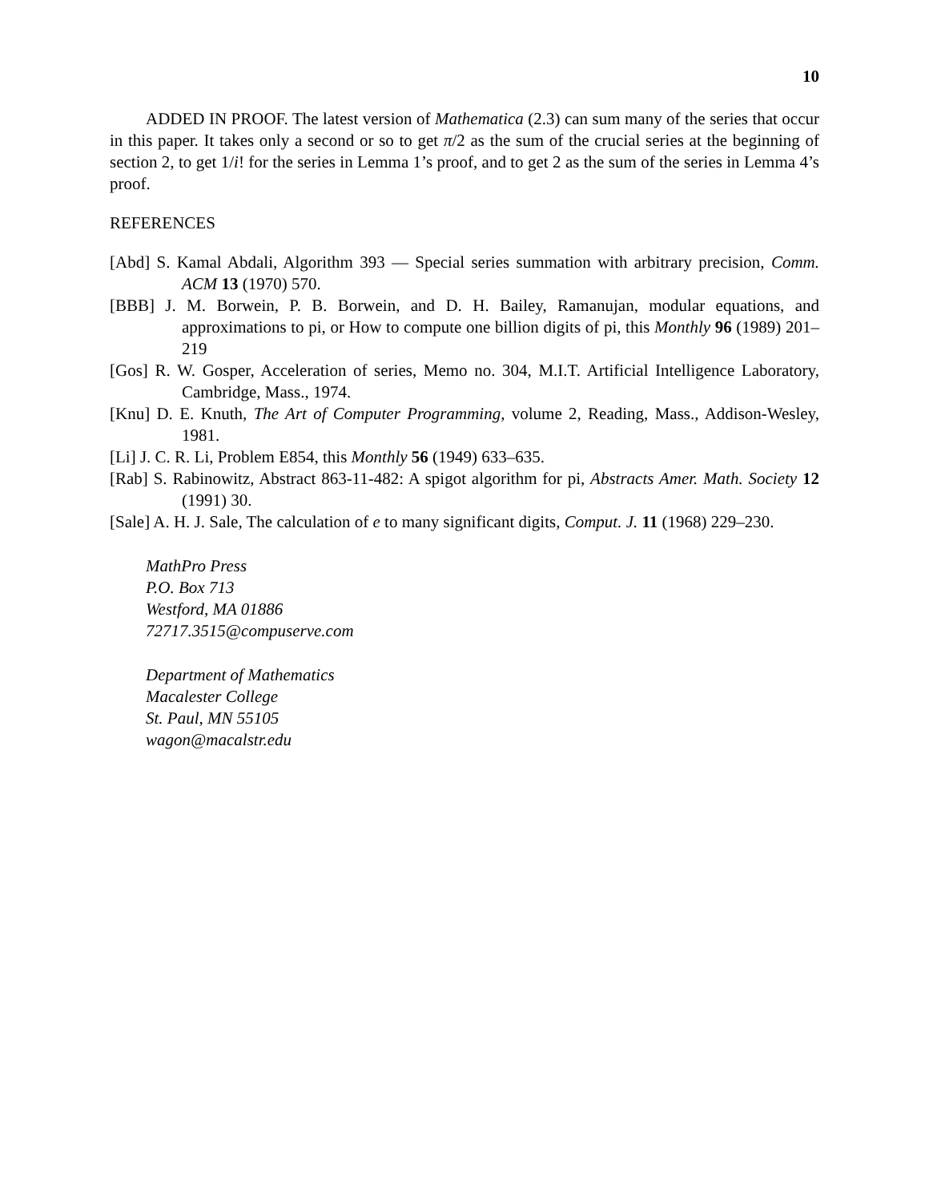10
ADDED IN PROOF. The latest version of Mathematica (2.3) can sum many of the series that occur in this paper. It takes only a second or so to get π/2 as the sum of the crucial series at the beginning of section 2, to get 1/i! for the series in Lemma 1’s proof, and to get 2 as the sum of the series in Lemma 4’s proof.
REFERENCES
[Abd] S. Kamal Abdali, Algorithm 393 — Special series summation with arbitrary precision, Comm. ACM 13 (1970) 570.
[BBB] J. M. Borwein, P. B. Borwein, and D. H. Bailey, Ramanujan, modular equations, and approximations to pi, or How to compute one billion digits of pi, this Monthly 96 (1989) 201–219
[Gos] R. W. Gosper, Acceleration of series, Memo no. 304, M.I.T. Artificial Intelligence Laboratory, Cambridge, Mass., 1974.
[Knu] D. E. Knuth, The Art of Computer Programming, volume 2, Reading, Mass., Addison-Wesley, 1981.
[Li] J. C. R. Li, Problem E854, this Monthly 56 (1949) 633–635.
[Rab] S. Rabinowitz, Abstract 863-11-482: A spigot algorithm for pi, Abstracts Amer. Math. Society 12 (1991) 30.
[Sale] A. H. J. Sale, The calculation of e to many significant digits, Comput. J. 11 (1968) 229–230.
MathPro Press
P.O. Box 713
Westford, MA 01886
72717.3515@compuserve.com
Department of Mathematics
Macalester College
St. Paul, MN 55105
wagon@macalstr.edu